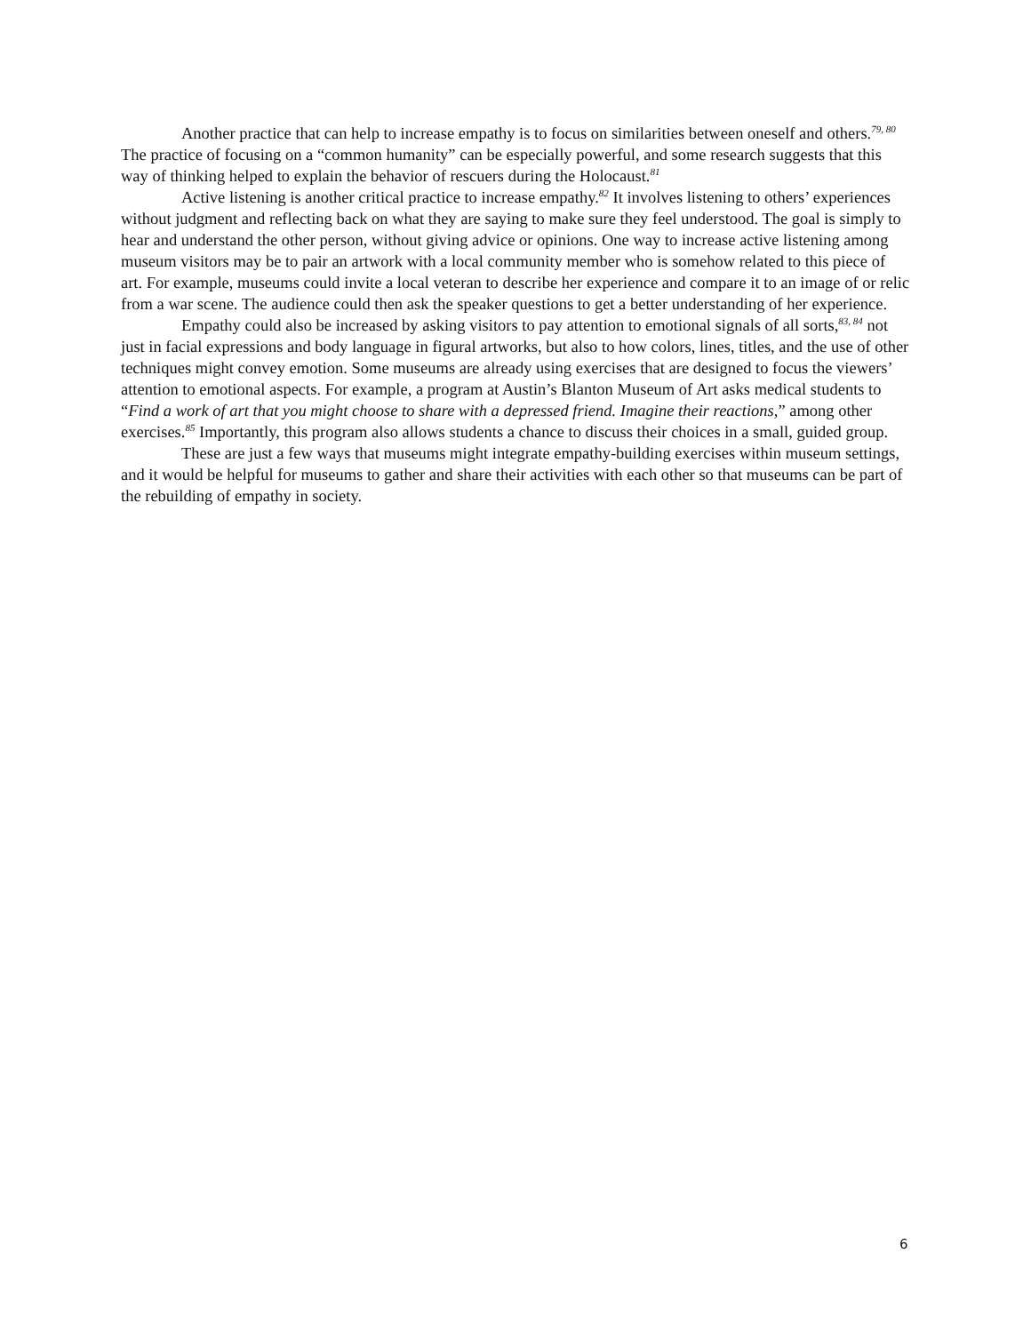Another practice that can help to increase empathy is to focus on similarities between oneself and others.<sup>79, 80</sup> The practice of focusing on a “common humanity” can be especially powerful, and some research suggests that this way of thinking helped to explain the behavior of rescuers during the Holocaust.<sup>81</sup>
Active listening is another critical practice to increase empathy.<sup>82</sup> It involves listening to others’ experiences without judgment and reflecting back on what they are saying to make sure they feel understood. The goal is simply to hear and understand the other person, without giving advice or opinions. One way to increase active listening among museum visitors may be to pair an artwork with a local community member who is somehow related to this piece of art. For example, museums could invite a local veteran to describe her experience and compare it to an image of or relic from a war scene. The audience could then ask the speaker questions to get a better understanding of her experience.
Empathy could also be increased by asking visitors to pay attention to emotional signals of all sorts,<sup>83, 84</sup> not just in facial expressions and body language in figural artworks, but also to how colors, lines, titles, and the use of other techniques might convey emotion. Some museums are already using exercises that are designed to focus the viewers’ attention to emotional aspects. For example, a program at Austin’s Blanton Museum of Art asks medical students to “Find a work of art that you might choose to share with a depressed friend. Imagine their reactions,” among other exercises.<sup>85</sup> Importantly, this program also allows students a chance to discuss their choices in a small, guided group.
These are just a few ways that museums might integrate empathy-building exercises within museum settings, and it would be helpful for museums to gather and share their activities with each other so that museums can be part of the rebuilding of empathy in society.
6